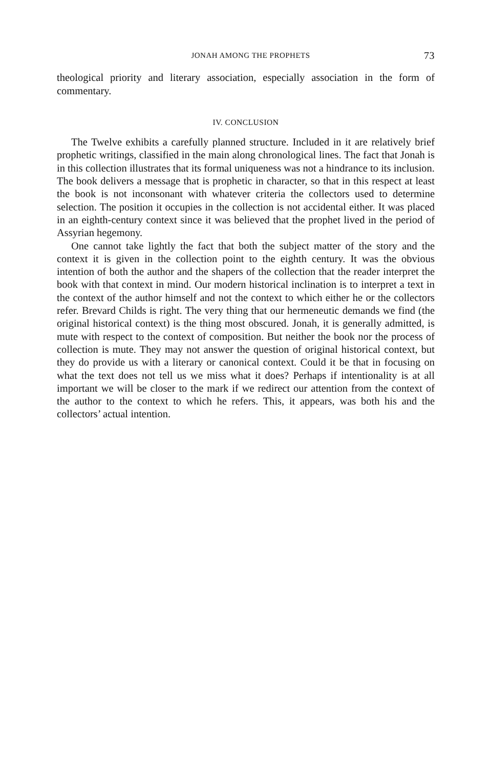JONAH AMONG THE PROPHETS 73
theological priority and literary association, especially association in the form of commentary.
IV. CONCLUSION
The Twelve exhibits a carefully planned structure. Included in it are relatively brief prophetic writings, classified in the main along chronological lines. The fact that Jonah is in this collection illustrates that its formal uniqueness was not a hindrance to its inclusion. The book delivers a message that is prophetic in character, so that in this respect at least the book is not inconsonant with whatever criteria the collectors used to determine selection. The position it occupies in the collection is not accidental either. It was placed in an eighth-century context since it was believed that the prophet lived in the period of Assyrian hegemony.
One cannot take lightly the fact that both the subject matter of the story and the context it is given in the collection point to the eighth century. It was the obvious intention of both the author and the shapers of the collection that the reader interpret the book with that context in mind. Our modern historical inclination is to interpret a text in the context of the author himself and not the context to which either he or the collectors refer. Brevard Childs is right. The very thing that our hermeneutic demands we find (the original historical context) is the thing most obscured. Jonah, it is generally admitted, is mute with respect to the context of composition. But neither the book nor the process of collection is mute. They may not answer the question of original historical context, but they do provide us with a literary or canonical context. Could it be that in focusing on what the text does not tell us we miss what it does? Perhaps if intentionality is at all important we will be closer to the mark if we redirect our attention from the context of the author to the context to which he refers. This, it appears, was both his and the collectors’ actual intention.